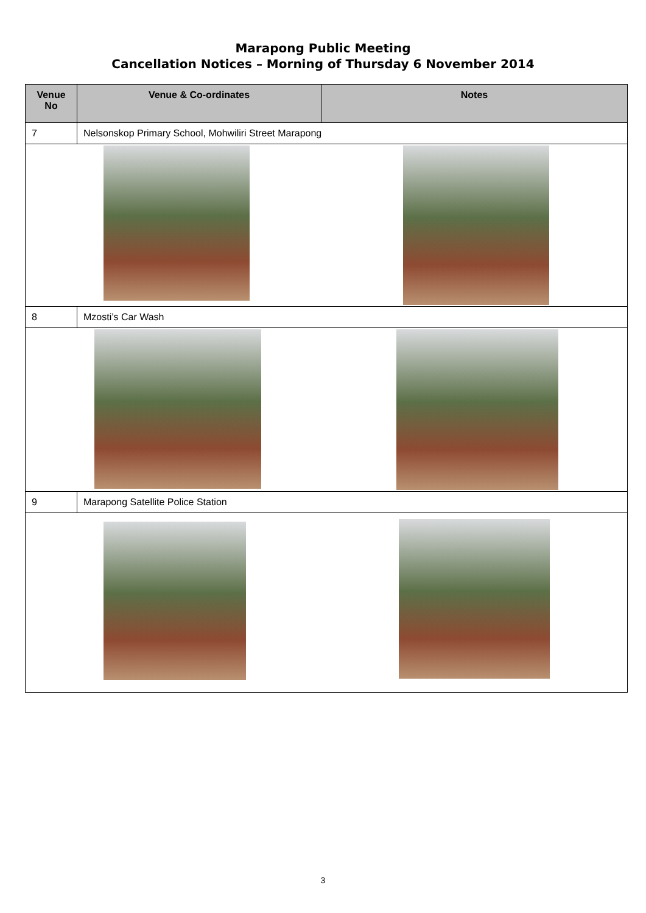Marapong Public Meeting
Cancellation Notices – Morning of Thursday 6 November 2014
| Venue No | Venue & Co-ordinates | Notes |
| --- | --- | --- |
| 7 | Nelsonskop Primary School, Mohwiliri Street Marapong | |
| 8 | Mzosti’s Car Wash | |
| 9 | Marapong Satellite Police Station | |
3